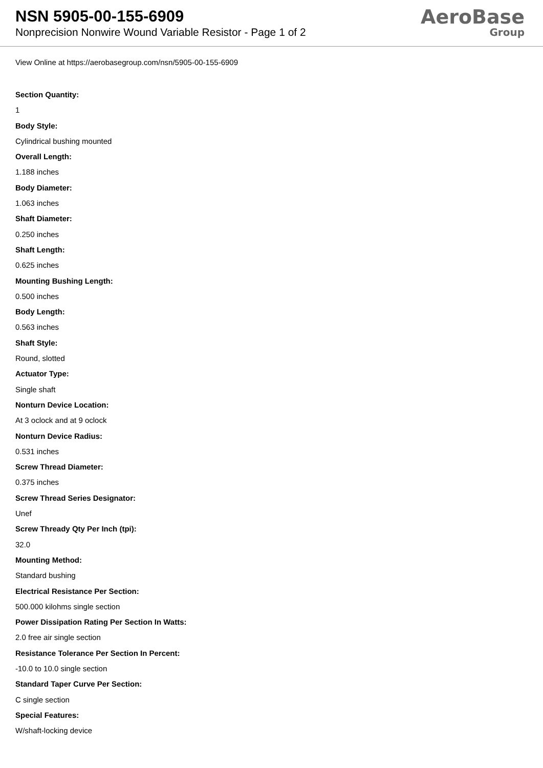NSN 5905-00-155-6909
Nonprecision Nonwire Wound Variable Resistor - Page 1 of 2
AeroBase
Group
View Online at https://aerobasegroup.com/nsn/5905-00-155-6909
Section Quantity:
1
Body Style:
Cylindrical bushing mounted
Overall Length:
1.188 inches
Body Diameter:
1.063 inches
Shaft Diameter:
0.250 inches
Shaft Length:
0.625 inches
Mounting Bushing Length:
0.500 inches
Body Length:
0.563 inches
Shaft Style:
Round, slotted
Actuator Type:
Single shaft
Nonturn Device Location:
At 3 oclock and at 9 oclock
Nonturn Device Radius:
0.531 inches
Screw Thread Diameter:
0.375 inches
Screw Thread Series Designator:
Unef
Screw Thready Qty Per Inch (tpi):
32.0
Mounting Method:
Standard bushing
Electrical Resistance Per Section:
500.000 kilohms single section
Power Dissipation Rating Per Section In Watts:
2.0 free air single section
Resistance Tolerance Per Section In Percent:
-10.0 to 10.0 single section
Standard Taper Curve Per Section:
C single section
Special Features:
W/shaft-locking device